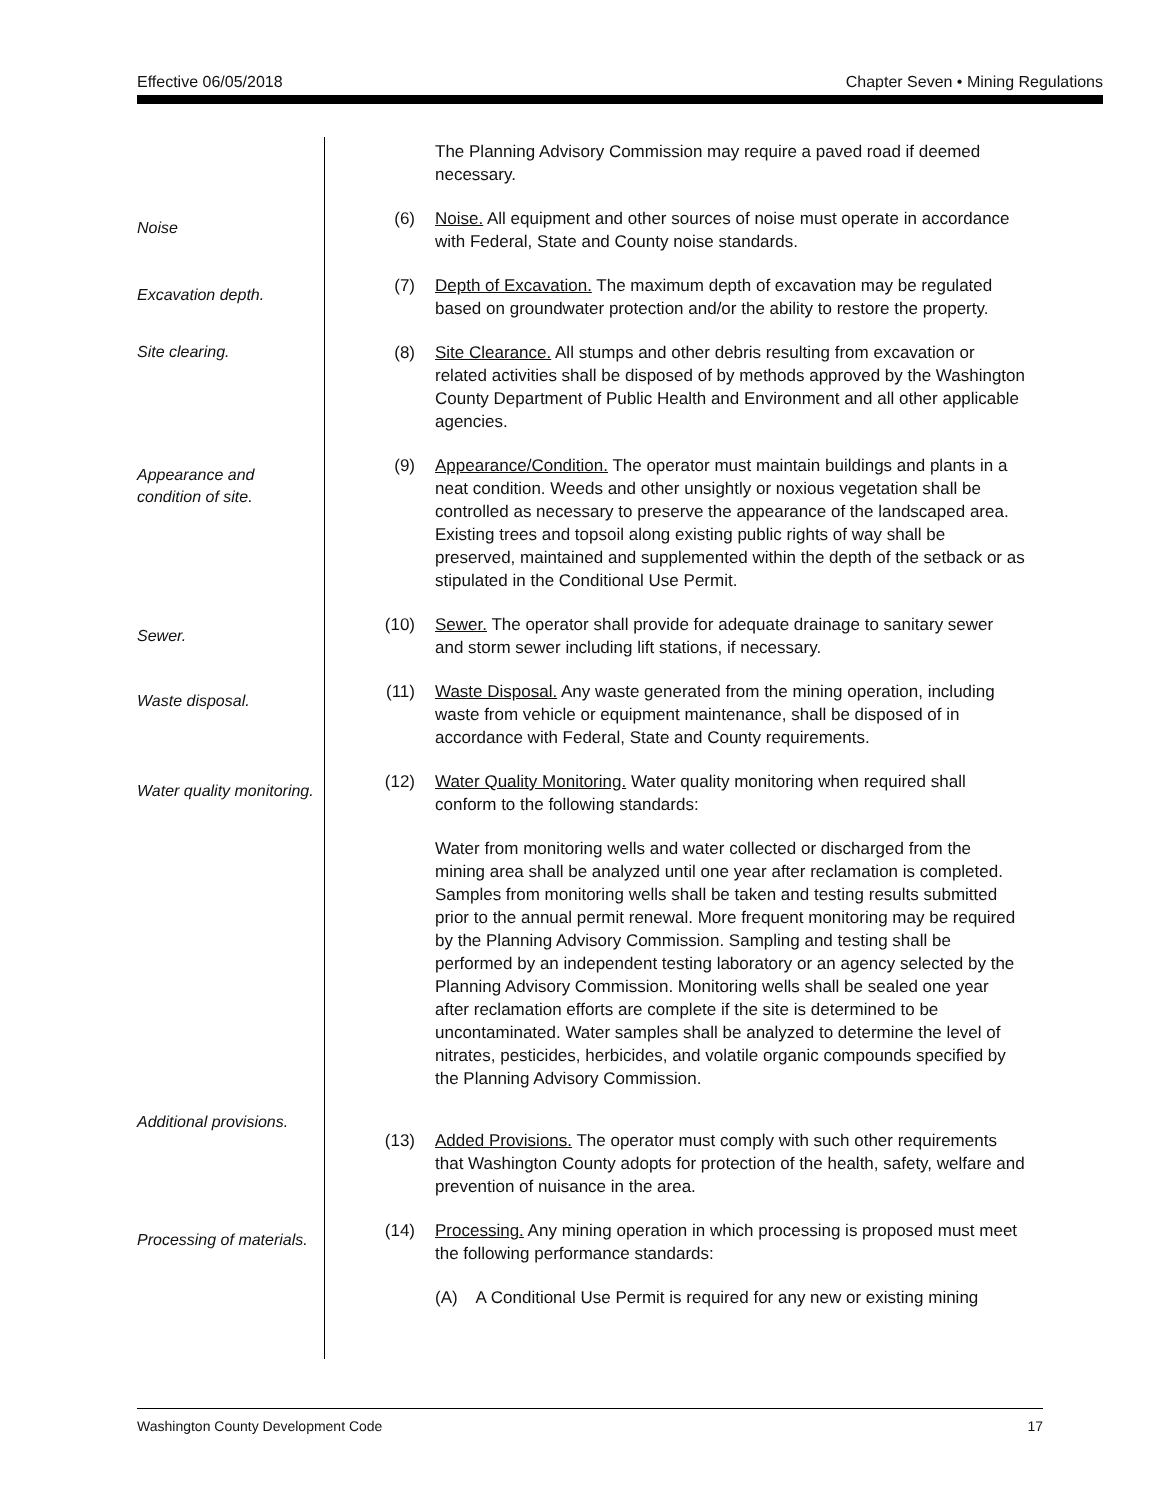Effective 06/05/2018 Chapter Seven • Mining Regulations
The Planning Advisory Commission may require a paved road if deemed necessary.
Noise
(6) Noise. All equipment and other sources of noise must operate in accordance with Federal, State and County noise standards.
Excavation depth.
(7) Depth of Excavation. The maximum depth of excavation may be regulated based on groundwater protection and/or the ability to restore the property.
Site clearing.
(8) Site Clearance. All stumps and other debris resulting from excavation or related activities shall be disposed of by methods approved by the Washington County Department of Public Health and Environment and all other applicable agencies.
Appearance and
condition of site.
(9) Appearance/Condition. The operator must maintain buildings and plants in a neat condition. Weeds and other unsightly or noxious vegetation shall be controlled as necessary to preserve the appearance of the landscaped area. Existing trees and topsoil along existing public rights of way shall be preserved, maintained and supplemented within the depth of the setback or as stipulated in the Conditional Use Permit.
Sewer.
(10) Sewer. The operator shall provide for adequate drainage to sanitary sewer and storm sewer including lift stations, if necessary.
Waste disposal.
(11) Waste Disposal. Any waste generated from the mining operation, including waste from vehicle or equipment maintenance, shall be disposed of in accordance with Federal, State and County requirements.
Water quality monitoring.
(12) Water Quality Monitoring. Water quality monitoring when required shall conform to the following standards:
Water from monitoring wells and water collected or discharged from the mining area shall be analyzed until one year after reclamation is completed. Samples from monitoring wells shall be taken and testing results submitted prior to the annual permit renewal. More frequent monitoring may be required by the Planning Advisory Commission. Sampling and testing shall be performed by an independent testing laboratory or an agency selected by the Planning Advisory Commission. Monitoring wells shall be sealed one year after reclamation efforts are complete if the site is determined to be uncontaminated. Water samples shall be analyzed to determine the level of nitrates, pesticides, herbicides, and volatile organic compounds specified by the Planning Advisory Commission.
Additional provisions.
(13) Added Provisions. The operator must comply with such other requirements that Washington County adopts for protection of the health, safety, welfare and prevention of nuisance in the area.
Processing of materials.
(14) Processing. Any mining operation in which processing is proposed must meet the following performance standards:
(A) A Conditional Use Permit is required for any new or existing mining
Washington County Development Code 17